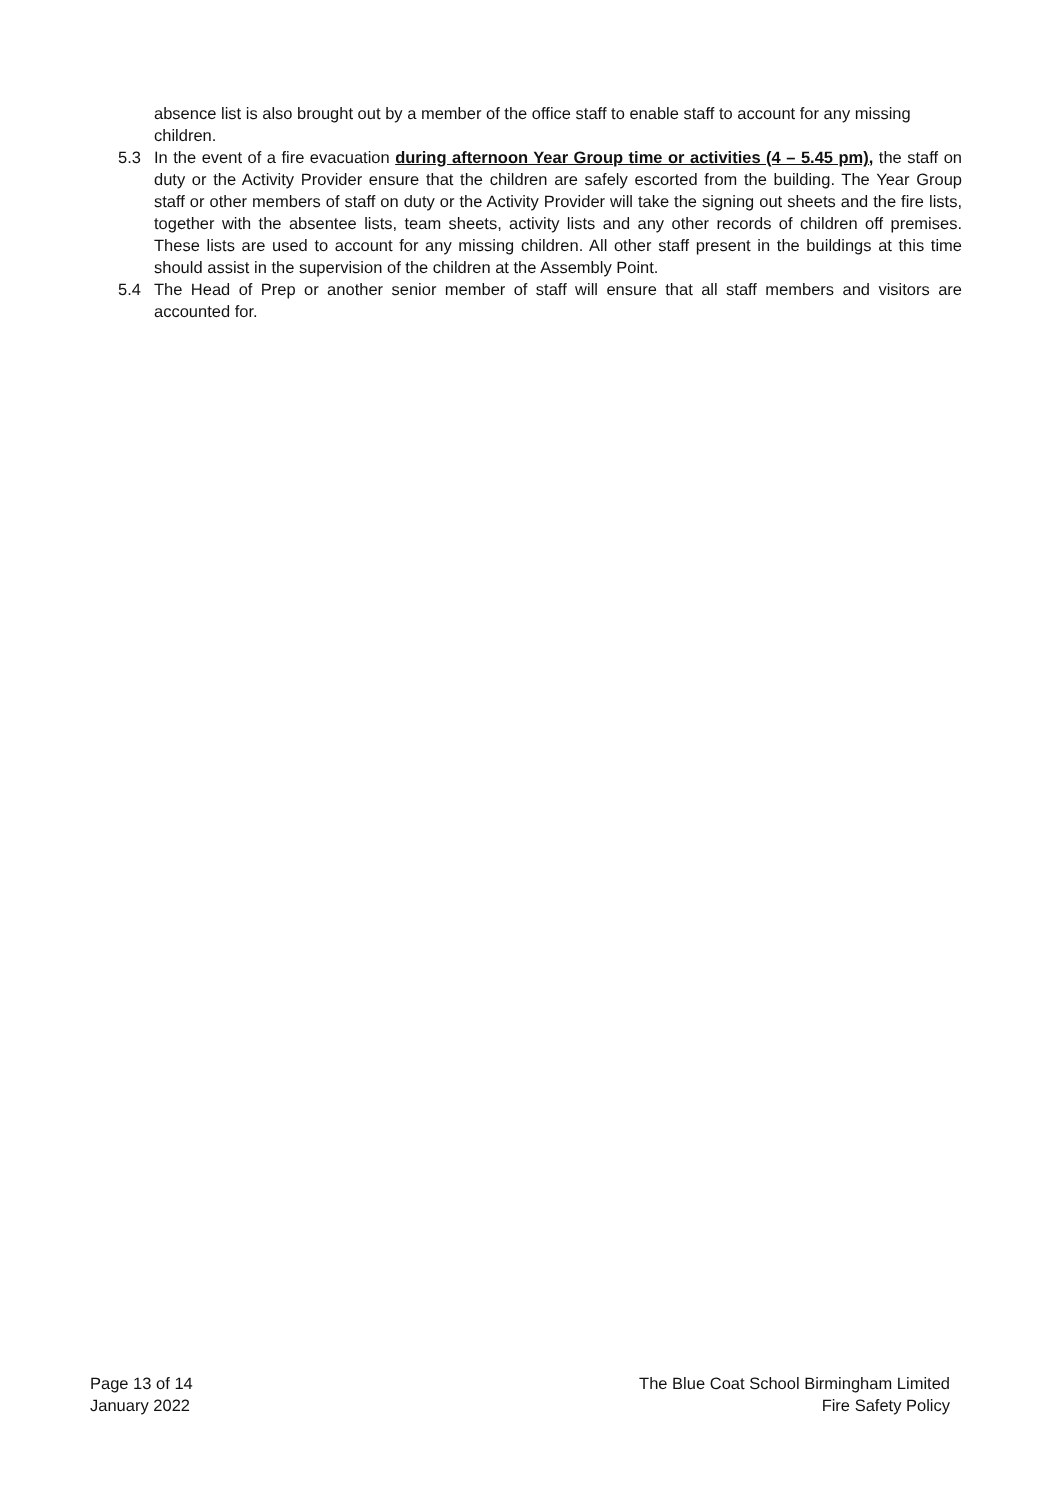absence list is also brought out by a member of the office staff to enable staff to account for any missing children.
5.3 In the event of a fire evacuation during afternoon Year Group time or activities (4 – 5.45 pm), the staff on duty or the Activity Provider ensure that the children are safely escorted from the building. The Year Group staff or other members of staff on duty or the Activity Provider will take the signing out sheets and the fire lists, together with the absentee lists, team sheets, activity lists and any other records of children off premises. These lists are used to account for any missing children. All other staff present in the buildings at this time should assist in the supervision of the children at the Assembly Point.
5.4 The Head of Prep or another senior member of staff will ensure that all staff members and visitors are accounted for.
Page 13 of 14
January 2022
The Blue Coat School Birmingham Limited
Fire Safety Policy